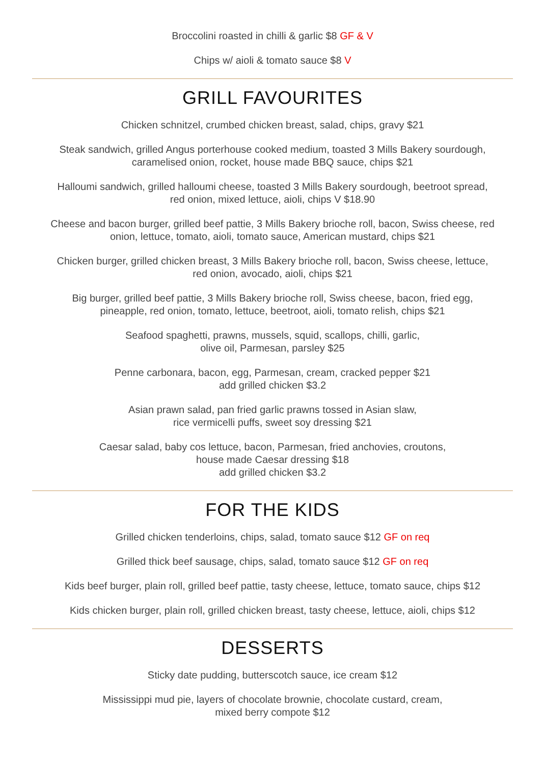Broccolini roasted in chilli & garlic $8 GF & V
Chips w/ aioli & tomato sauce $8 V
GRILL FAVOURITES
Chicken schnitzel, crumbed chicken breast, salad, chips, gravy $21
Steak sandwich, grilled Angus porterhouse cooked medium, toasted 3 Mills Bakery sourdough,
caramelised onion, rocket, house made BBQ sauce, chips $21
Halloumi sandwich, grilled halloumi cheese, toasted 3 Mills Bakery sourdough, beetroot spread,
red onion, mixed lettuce, aioli, chips V $18.90
Cheese and bacon burger, grilled beef pattie, 3 Mills Bakery brioche roll, bacon, Swiss cheese, red
onion, lettuce, tomato, aioli, tomato sauce, American mustard, chips $21
Chicken burger, grilled chicken breast, 3 Mills Bakery brioche roll, bacon, Swiss cheese, lettuce,
red onion, avocado, aioli, chips $21
Big burger, grilled beef pattie, 3 Mills Bakery brioche roll, Swiss cheese, bacon, fried egg,
pineapple, red onion, tomato, lettuce, beetroot, aioli, tomato relish, chips $21
Seafood spaghetti, prawns, mussels, squid, scallops, chilli, garlic,
olive oil, Parmesan, parsley $25
Penne carbonara, bacon, egg, Parmesan, cream, cracked pepper $21
add grilled chicken $3.2
Asian prawn salad, pan fried garlic prawns tossed in Asian slaw,
rice vermicelli puffs, sweet soy dressing $21
Caesar salad, baby cos lettuce, bacon, Parmesan, fried anchovies, croutons,
house made Caesar dressing $18
add grilled chicken $3.2
FOR THE KIDS
Grilled chicken tenderloins, chips, salad, tomato sauce $12 GF on req
Grilled thick beef sausage, chips, salad, tomato sauce $12 GF on req
Kids beef burger, plain roll, grilled beef pattie, tasty cheese, lettuce, tomato sauce, chips $12
Kids chicken burger, plain roll, grilled chicken breast, tasty cheese, lettuce, aioli, chips $12
DESSERTS
Sticky date pudding, butterscotch sauce, ice cream $12
Mississippi mud pie, layers of chocolate brownie, chocolate custard, cream,
mixed berry compote $12